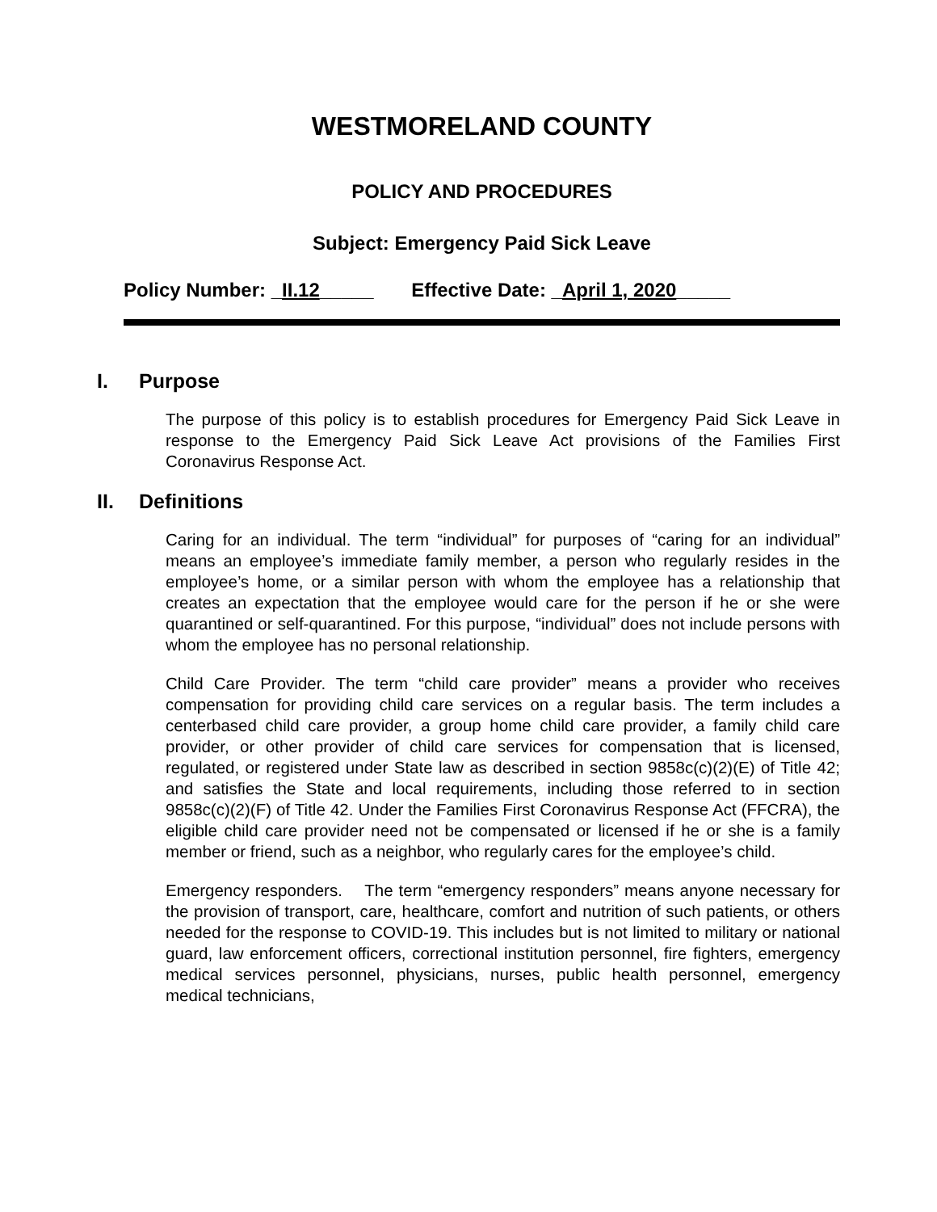WESTMORELAND COUNTY
POLICY AND PROCEDURES
Subject: Emergency Paid Sick Leave
Policy Number: _II.12_____ Effective Date: _April 1, 2020_____
I. Purpose
The purpose of this policy is to establish procedures for Emergency Paid Sick Leave in response to the Emergency Paid Sick Leave Act provisions of the Families First Coronavirus Response Act.
II. Definitions
Caring for an individual. The term “individual” for purposes of “caring for an individual” means an employee’s immediate family member, a person who regularly resides in the employee’s home, or a similar person with whom the employee has a relationship that creates an expectation that the employee would care for the person if he or she were quarantined or self-quarantined. For this purpose, “individual” does not include persons with whom the employee has no personal relationship.
Child Care Provider. The term “child care provider” means a provider who receives compensation for providing child care services on a regular basis. The term includes a centerbased child care provider, a group home child care provider, a family child care provider, or other provider of child care services for compensation that is licensed, regulated, or registered under State law as described in section 9858c(c)(2)(E) of Title 42; and satisfies the State and local requirements, including those referred to in section 9858c(c)(2)(F) of Title 42. Under the Families First Coronavirus Response Act (FFCRA), the eligible child care provider need not be compensated or licensed if he or she is a family member or friend, such as a neighbor, who regularly cares for the employee’s child.
Emergency responders. The term “emergency responders” means anyone necessary for the provision of transport, care, healthcare, comfort and nutrition of such patients, or others needed for the response to COVID-19. This includes but is not limited to military or national guard, law enforcement officers, correctional institution personnel, fire fighters, emergency medical services personnel, physicians, nurses, public health personnel, emergency medical technicians,